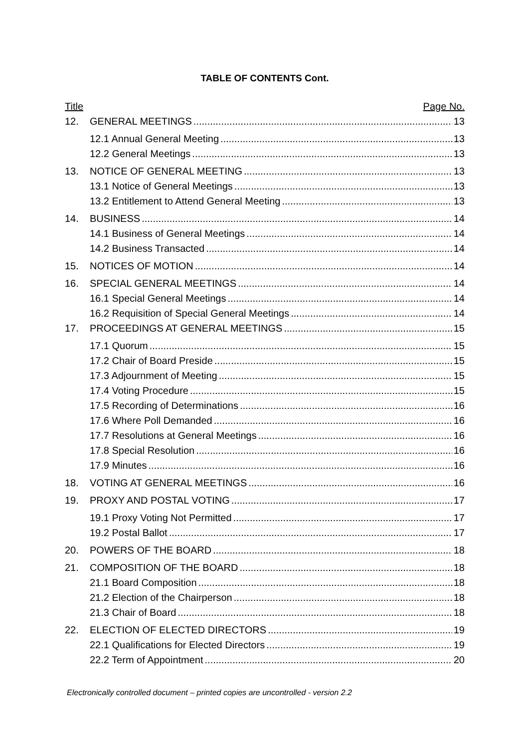TABLE OF CONTENTS Cont.
Title Page No.
12. GENERAL MEETINGS 13
12.1 Annual General Meeting 13
12.2 General Meetings 13
13. NOTICE OF GENERAL MEETING 13
13.1 Notice of General Meetings 13
13.2 Entitlement to Attend General Meeting 13
14. BUSINESS 14
14.1 Business of General Meetings 14
14.2 Business Transacted 14
15. NOTICES OF MOTION 14
16. SPECIAL GENERAL MEETINGS 14
16.1 Special General Meetings 14
16.2 Requisition of Special General Meetings 14
17. PROCEEDINGS AT GENERAL MEETINGS 15
17.1 Quorum 15
17.2 Chair of Board Preside 15
17.3 Adjournment of Meeting 15
17.4 Voting Procedure 15
17.5 Recording of Determinations 16
17.6 Where Poll Demanded 16
17.7 Resolutions at General Meetings 16
17.8 Special Resolution 16
17.9 Minutes 16
18. VOTING AT GENERAL MEETINGS 16
19. PROXY AND POSTAL VOTING 17
19.1 Proxy Voting Not Permitted 17
19.2 Postal Ballot 17
20. POWERS OF THE BOARD 18
21. COMPOSITION OF THE BOARD 18
21.1 Board Composition 18
21.2 Election of the Chairperson 18
21.3 Chair of Board 18
22. ELECTION OF ELECTED DIRECTORS 19
22.1 Qualifications for Elected Directors 19
22.2 Term of Appointment 20
Electronically controlled document – printed copies are uncontrolled - version 2.2